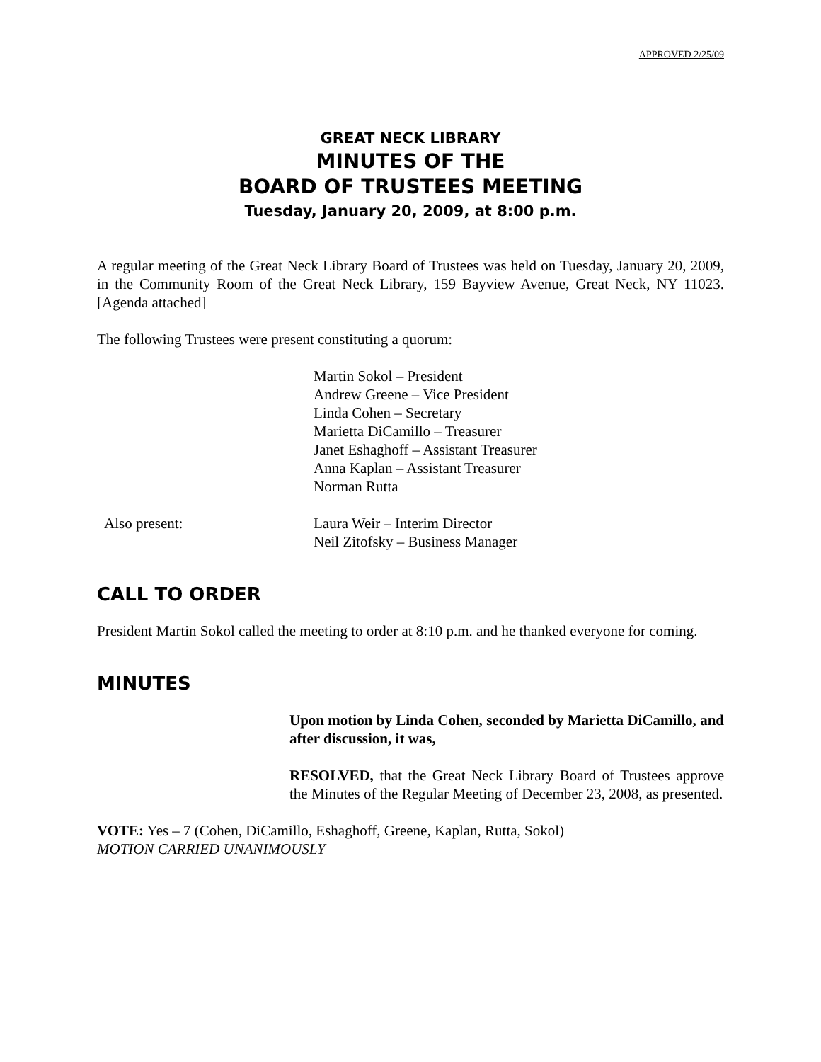APPROVED 2/25/09
GREAT NECK LIBRARY
MINUTES OF THE
BOARD OF TRUSTEES MEETING
Tuesday, January 20, 2009, at 8:00 p.m.
A regular meeting of the Great Neck Library Board of Trustees was held on Tuesday, January 20, 2009, in the Community Room of the Great Neck Library, 159 Bayview Avenue, Great Neck, NY 11023. [Agenda attached]
The following Trustees were present constituting a quorum:
Martin Sokol – President
Andrew Greene – Vice President
Linda Cohen – Secretary
Marietta DiCamillo – Treasurer
Janet Eshaghoff – Assistant Treasurer
Anna Kaplan – Assistant Treasurer
Norman Rutta
Also present: Laura Weir – Interim Director
Neil Zitofsky – Business Manager
CALL TO ORDER
President Martin Sokol called the meeting to order at 8:10 p.m. and he thanked everyone for coming.
MINUTES
Upon motion by Linda Cohen, seconded by Marietta DiCamillo, and after discussion, it was,
RESOLVED, that the Great Neck Library Board of Trustees approve the Minutes of the Regular Meeting of December 23, 2008, as presented.
VOTE: Yes – 7 (Cohen, DiCamillo, Eshaghoff, Greene, Kaplan, Rutta, Sokol)
MOTION CARRIED UNANIMOUSLY